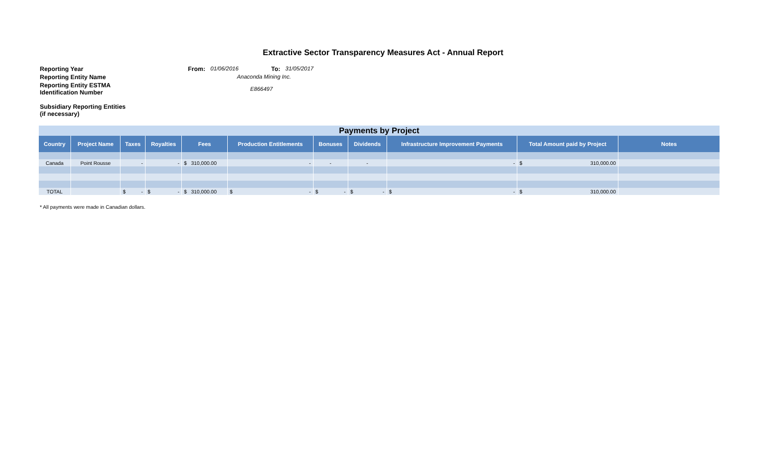Extractive Sector Transparency Measures Act - Annual Report
Reporting Year From: 01/06/2016 To: 31/05/2017
Reporting Entity Name Anaconda Mining Inc.
Reporting Entity ESTMA Identification Number E866497
Subsidiary Reporting Entities (if necessary)
| Payments by Project | | | | | | | | | | |
| Country | Project Name | Taxes | Royalties | Fees | Production Entitlements | Bonuses | Dividends | Infrastructure Improvement Payments | Total Amount paid by Project | Notes |
| Canada | Point Rousse | - | - | $ 310,000.00 | - | - | - | - | $ 310,000.00 | |
| TOTAL | | $ - | $ - | $ 310,000.00 | $ - | $ - | $ - | $ - | $ 310,000.00 | |
* All payments were made in Canadian dollars.